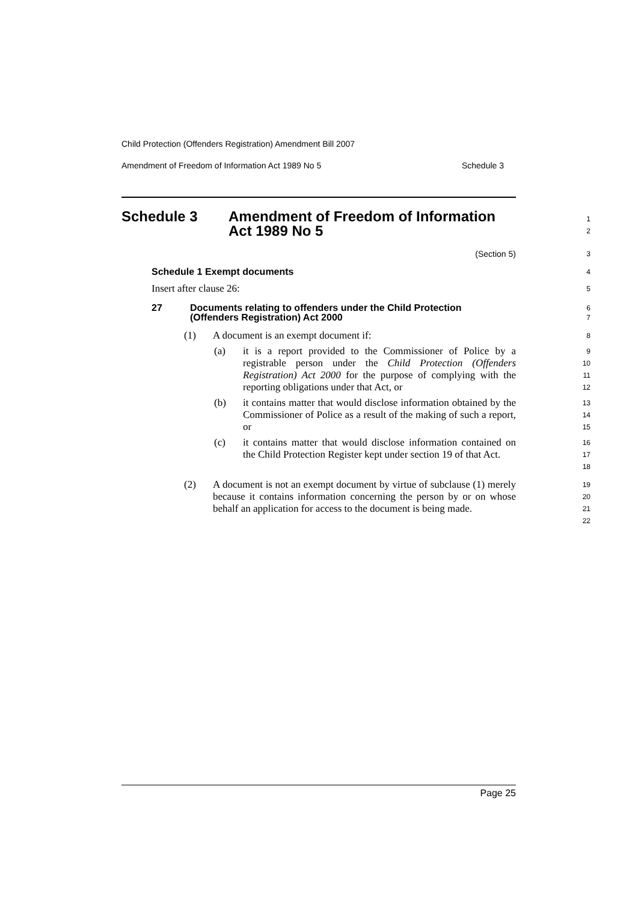Child Protection (Offenders Registration) Amendment Bill 2007
Amendment of Freedom of Information Act 1989 No 5 Schedule 3
Schedule 3 Amendment of Freedom of Information
Act 1989 No 5
1
2
(Section 5)
3
Schedule 1 Exempt documents
4
Insert after clause 26:
5
27 Documents relating to offenders under the Child Protection
(Offenders Registration) Act 2000
6
7
(1) A document is an exempt document if:
8
(a) it is a report provided to the Commissioner of Police by a registrable person under the Child Protection (Offenders Registration) Act 2000 for the purpose of complying with the reporting obligations under that Act, or
9
10
11
12
(b) it contains matter that would disclose information obtained by the Commissioner of Police as a result of the making of such a report, or
13
14
15
(c) it contains matter that would disclose information contained on the Child Protection Register kept under section 19 of that Act.
16
17
18
(2) A document is not an exempt document by virtue of subclause (1) merely because it contains information concerning the person by or on whose behalf an application for access to the document is being made.
19
20
21
22
Page 25